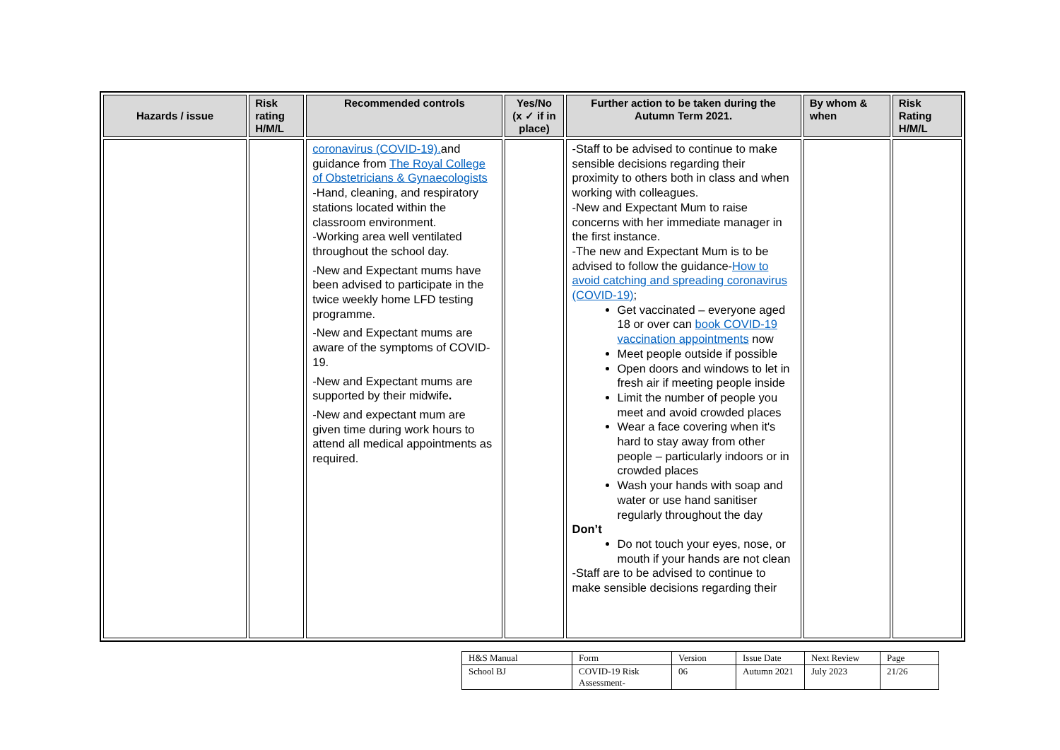| Hazards / issue | Risk rating H/M/L | Recommended controls | Yes/No (x ✓ if in place) | Further action to be taken during the Autumn Term 2021. | By whom & when | Risk Rating H/M/L |
| --- | --- | --- | --- | --- | --- | --- |
| | | coronavirus (COVID-19). and guidance from The Royal College of Obstetricians & Gynaecologists -Hand, cleaning, and respiratory stations located within the classroom environment. -Working area well ventilated throughout the school day. -New and Expectant mums have been advised to participate in the twice weekly home LFD testing programme. -New and Expectant mums are aware of the symptoms of COVID-19. -New and Expectant mums are supported by their midwife . -New and expectant mum are given time during work hours to attend all medical appointments as required. | | -Staff to be advised to continue to make sensible decisions regarding their proximity to others both in class and when working with colleagues. -New and Expectant Mum to raise concerns with her immediate manager in the first instance. -The new and Expectant Mum is to be advised to follow the guidance- How to avoid catching and spreading coronavirus (COVID-19) ; Get vaccinated – everyone aged 18 or over can book COVID-19 vaccination appointments now Meet people outside if possible Open doors and windows to let in fresh air if meeting people inside Limit the number of people you meet and avoid crowded places Wear a face covering when it's hard to stay away from other people – particularly indoors or in crowded places Wash your hands with soap and water or use hand sanitiser regularly throughout the day Don’t Do not touch your eyes, nose, or mouth if your hands are not clean -Staff are to be advised to continue to make sensible decisions regarding their | | |
| H&S Manual | Form | Version | Issue Date | Next Review | Page |
| School BJ | COVID-19 Risk Assessment- | 06 | Autumn 2021 | July 2023 | 21/26 |